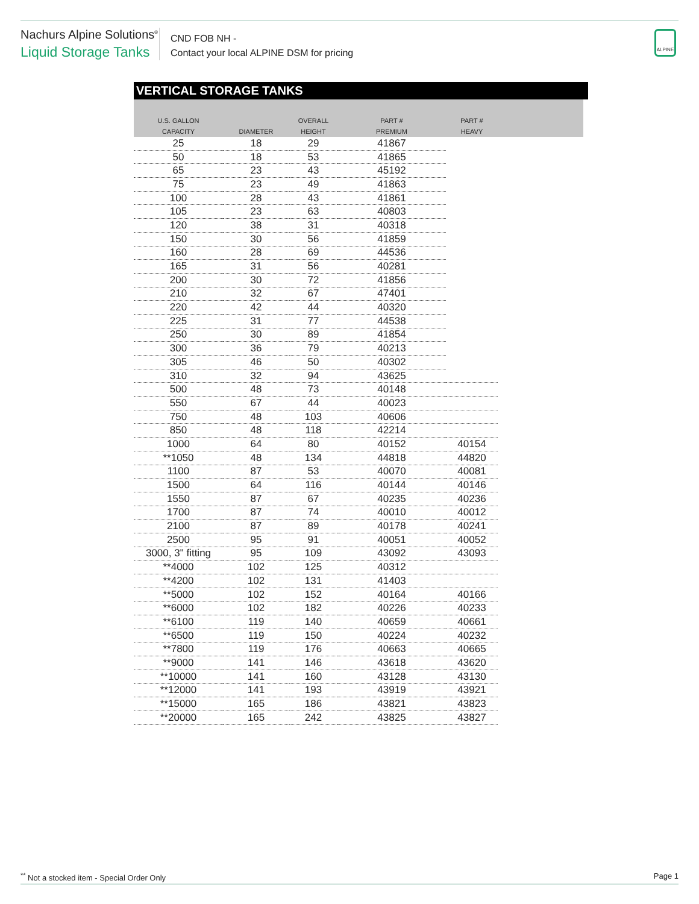Nachurs Alpine Solutions<sup>®</sup>
Liquid Storage Tanks
CND FOB NH -
Contact your local ALPINE DSM for pricing
ALPINE
VERTICAL STORAGE TANKS
| U.S. GALLON | | OVERALL | PART # | PART # | |
| --- | --- | --- | --- | --- | --- |
| CAPACITY | DIAMETER | HEIGHT | PREMIUM | HEAVY | |
| 25 | 18 | 29 | 41867 | | |
| 50 | 18 | 53 | 41865 | | |
| 65 | 23 | 43 | 45192 | | |
| 75 | 23 | 49 | 41863 | | |
| 100 | 28 | 43 | 41861 | | |
| 105 | 23 | 63 | 40803 | | |
| 120 | 38 | 31 | 40318 | | |
| 150 | 30 | 56 | 41859 | | |
| 160 | 28 | 69 | 44536 | | |
| 165 | 31 | 56 | 40281 | | |
| 200 | 30 | 72 | 41856 | | |
| 210 | 32 | 67 | 47401 | | |
| 220 | 42 | 44 | 40320 | | |
| 225 | 31 | 77 | 44538 | | |
| 250 | 30 | 89 | 41854 | | |
| 300 | 36 | 79 | 40213 | | |
| 305 | 46 | 50 | 40302 | | |
| 310 | 32 | 94 | 43625 | | |
| 500 | 48 | 73 | 40148 | | |
| 550 | 67 | 44 | 40023 | | |
| 750 | 48 | 103 | 40606 | | |
| 850 | 48 | 118 | 42214 | | |
| 1000 | 64 | 80 | 40152 | 40154 | |
| **1050 | 48 | 134 | 44818 | 44820 | |
| 1100 | 87 | 53 | 40070 | 40081 | |
| 1500 | 64 | 116 | 40144 | 40146 | |
| 1550 | 87 | 67 | 40235 | 40236 | |
| 1700 | 87 | 74 | 40010 | 40012 | |
| 2100 | 87 | 89 | 40178 | 40241 | |
| 2500 | 95 | 91 | 40051 | 40052 | |
| 3000, 3" fitting | 95 | 109 | 43092 | 43093 | |
| **4000 | 102 | 125 | 40312 | | |
| **4200 | 102 | 131 | 41403 | | |
| **5000 | 102 | 152 | 40164 | 40166 | |
| **6000 | 102 | 182 | 40226 | 40233 | |
| **6100 | 119 | 140 | 40659 | 40661 | |
| **6500 | 119 | 150 | 40224 | 40232 | |
| **7800 | 119 | 176 | 40663 | 40665 | |
| **9000 | 141 | 146 | 43618 | 43620 | |
| **10000 | 141 | 160 | 43128 | 43130 | |
| **12000 | 141 | 193 | 43919 | 43921 | |
| **15000 | 165 | 186 | 43821 | 43823 | |
| **20000 | 165 | 242 | 43825 | 43827 | |
<sup>**</sup> Not a stocked item - Special Order Only Page 1